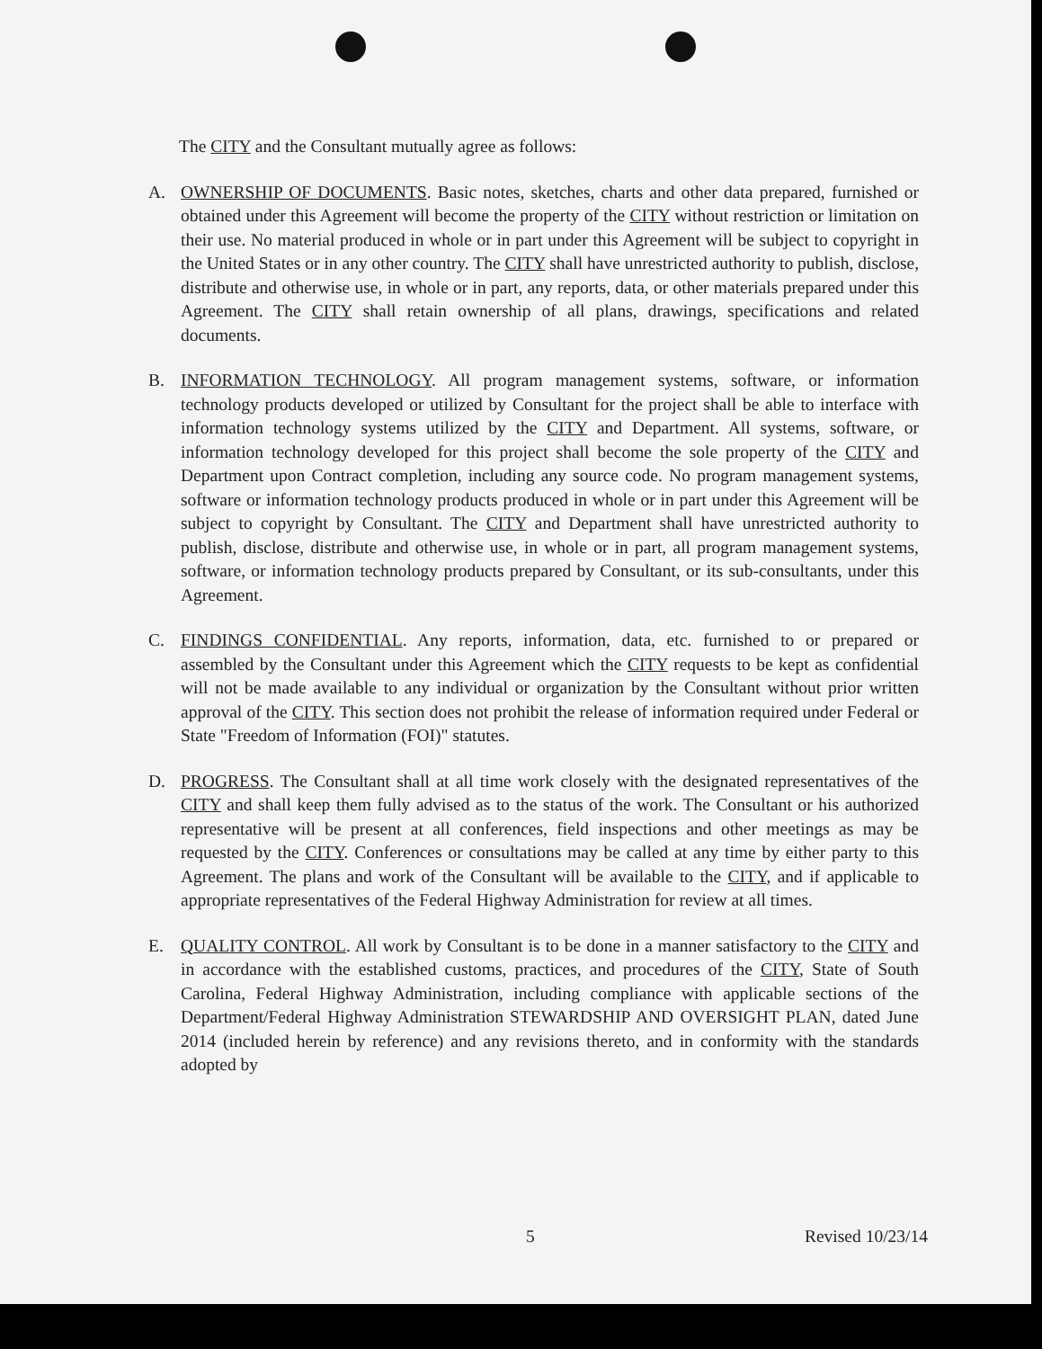The CITY and the Consultant mutually agree as follows:
A. OWNERSHIP OF DOCUMENTS. Basic notes, sketches, charts and other data prepared, furnished or obtained under this Agreement will become the property of the CITY without restriction or limitation on their use. No material produced in whole or in part under this Agreement will be subject to copyright in the United States or in any other country. The CITY shall have unrestricted authority to publish, disclose, distribute and otherwise use, in whole or in part, any reports, data, or other materials prepared under this Agreement. The CITY shall retain ownership of all plans, drawings, specifications and related documents.
B. INFORMATION TECHNOLOGY. All program management systems, software, or information technology products developed or utilized by Consultant for the project shall be able to interface with information technology systems utilized by the CITY and Department. All systems, software, or information technology developed for this project shall become the sole property of the CITY and Department upon Contract completion, including any source code. No program management systems, software or information technology products produced in whole or in part under this Agreement will be subject to copyright by Consultant. The CITY and Department shall have unrestricted authority to publish, disclose, distribute and otherwise use, in whole or in part, all program management systems, software, or information technology products prepared by Consultant, or its sub-consultants, under this Agreement.
C. FINDINGS CONFIDENTIAL. Any reports, information, data, etc. furnished to or prepared or assembled by the Consultant under this Agreement which the CITY requests to be kept as confidential will not be made available to any individual or organization by the Consultant without prior written approval of the CITY. This section does not prohibit the release of information required under Federal or State "Freedom of Information (FOI)" statutes.
D. PROGRESS. The Consultant shall at all time work closely with the designated representatives of the CITY and shall keep them fully advised as to the status of the work. The Consultant or his authorized representative will be present at all conferences, field inspections and other meetings as may be requested by the CITY. Conferences or consultations may be called at any time by either party to this Agreement. The plans and work of the Consultant will be available to the CITY, and if applicable to appropriate representatives of the Federal Highway Administration for review at all times.
E. QUALITY CONTROL. All work by Consultant is to be done in a manner satisfactory to the CITY and in accordance with the established customs, practices, and procedures of the CITY, State of South Carolina, Federal Highway Administration, including compliance with applicable sections of the Department/Federal Highway Administration STEWARDSHIP AND OVERSIGHT PLAN, dated June 2014 (included herein by reference) and any revisions thereto, and in conformity with the standards adopted by
5 Revised 10/23/14